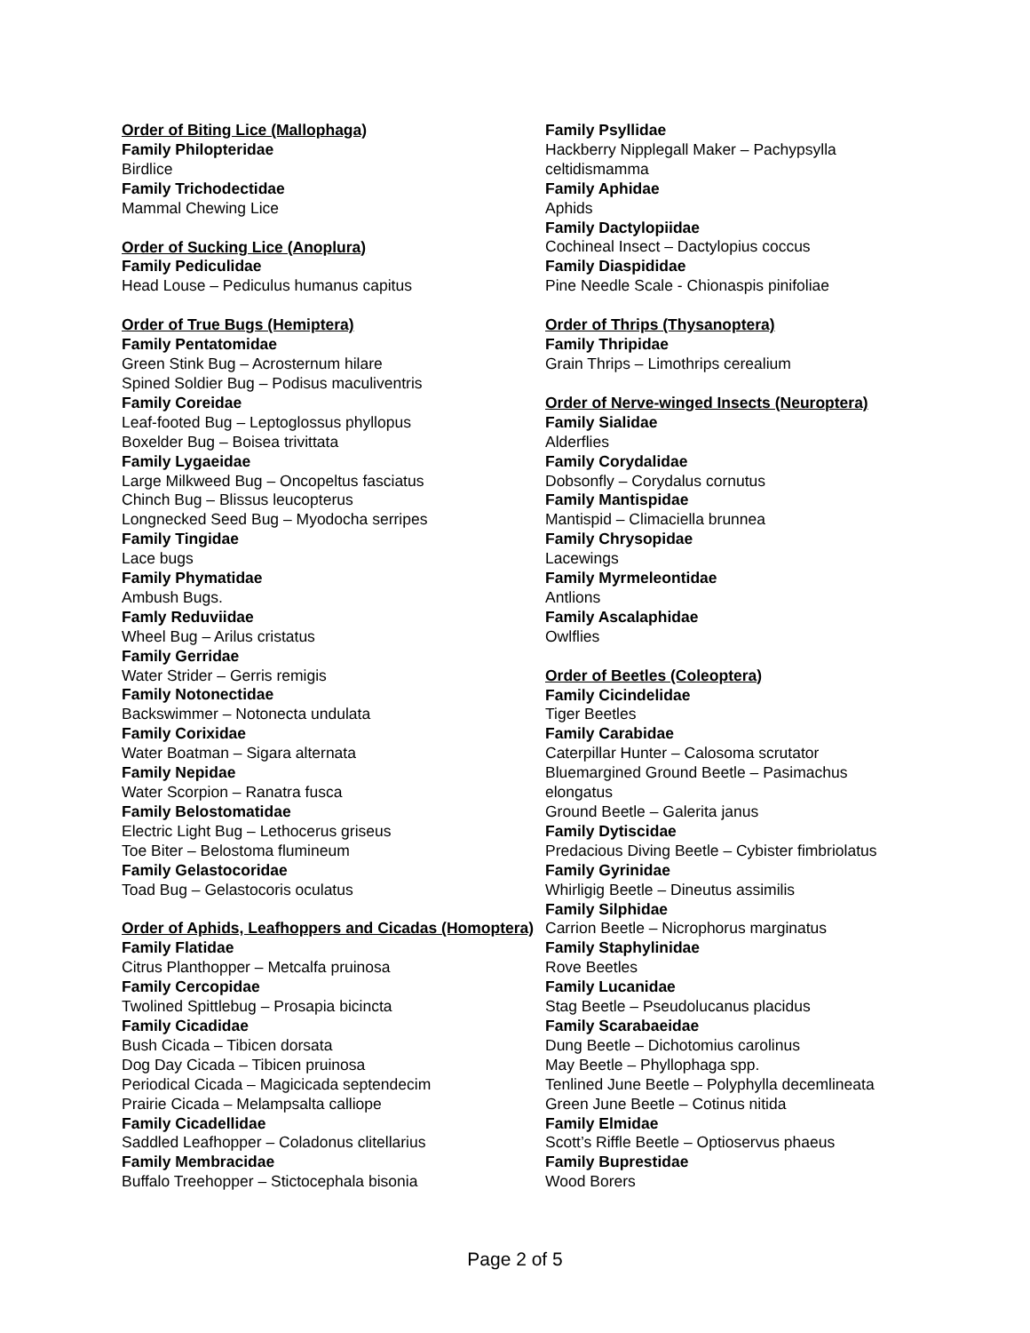Order of Biting Lice (Mallophaga)
Family Philopteridae
Birdlice
Family Trichodectidae
Mammal Chewing Lice
Order of Sucking Lice (Anoplura)
Family Pediculidae
Head Louse – Pediculus humanus capitus
Order of True Bugs (Hemiptera)
Family Pentatomidae
Green Stink Bug – Acrosternum hilare
Spined Soldier Bug – Podisus maculiventris
Family Coreidae
Leaf-footed Bug – Leptoglossus phyllopus
Boxelder Bug – Boisea trivittata
Family Lygaeidae
Large Milkweed Bug – Oncopeltus fasciatus
Chinch Bug – Blissus leucopterus
Longnecked Seed Bug – Myodocha serripes
Family Tingidae
Lace bugs
Family Phymatidae
Ambush Bugs.
Famly Reduviidae
Wheel Bug – Arilus cristatus
Family Gerridae
Water Strider – Gerris remigis
Family Notonectidae
Backswimmer – Notonecta undulata
Family Corixidae
Water Boatman – Sigara alternata
Family Nepidae
Water Scorpion – Ranatra fusca
Family Belostomatidae
Electric Light Bug – Lethocerus griseus
Toe Biter – Belostoma flumineum
Family Gelastocoridae
Toad Bug – Gelastocoris oculatus
Order of Aphids, Leafhoppers and Cicadas (Homoptera)
Family Flatidae
Citrus Planthopper – Metcalfa pruinosa
Family Cercopidae
Twolined Spittlebug – Prosapia bicincta
Family Cicadidae
Bush Cicada – Tibicen dorsata
Dog Day Cicada – Tibicen pruinosa
Periodical Cicada – Magicicada septendecim
Prairie Cicada – Melampsalta calliope
Family Cicadellidae
Saddled Leafhopper – Coladonus clitellarius
Family Membracidae
Buffalo Treehopper – Stictocephala bisonia
Family Psyllidae
Hackberry Nipplegall Maker – Pachypsylla celtidismamma
Family Aphidae
Aphids
Family Dactylopiidae
Cochineal Insect – Dactylopius coccus
Family Diaspididae
Pine Needle Scale - Chionaspis pinifoliae
Order of Thrips (Thysanoptera)
Family Thripidae
Grain Thrips – Limothrips cerealium
Order of Nerve-winged Insects (Neuroptera)
Family Sialidae
Alderflies
Family Corydalidae
Dobsonfly – Corydalus cornutus
Family Mantispidae
Mantispid – Climaciella brunnea
Family Chrysopidae
Lacewings
Family Myrmeleontidae
Antlions
Family Ascalaphidae
Owlflies
Order of Beetles (Coleoptera)
Family Cicindelidae
Tiger Beetles
Family Carabidae
Caterpillar Hunter – Calosoma scrutator
Bluemargined Ground Beetle – Pasimachus elongatus
Ground Beetle – Galerita janus
Family Dytiscidae
Predacious Diving Beetle – Cybister fimbriolatus
Family Gyrinidae
Whirligig Beetle – Dineutus assimilis
Family Silphidae
Carrion Beetle – Nicrophorus marginatus
Family Staphylinidae
Rove Beetles
Family Lucanidae
Stag Beetle – Pseudolucanus placidus
Family Scarabaeidae
Dung Beetle – Dichotomius carolinus
May Beetle – Phyllophaga spp.
Tenlined June Beetle – Polyphylla decemlineata
Green June Beetle – Cotinus nitida
Family Elmidae
Scott’s Riffle Beetle – Optioservus phaeus
Family Buprestidae
Wood Borers
Page 2 of 5